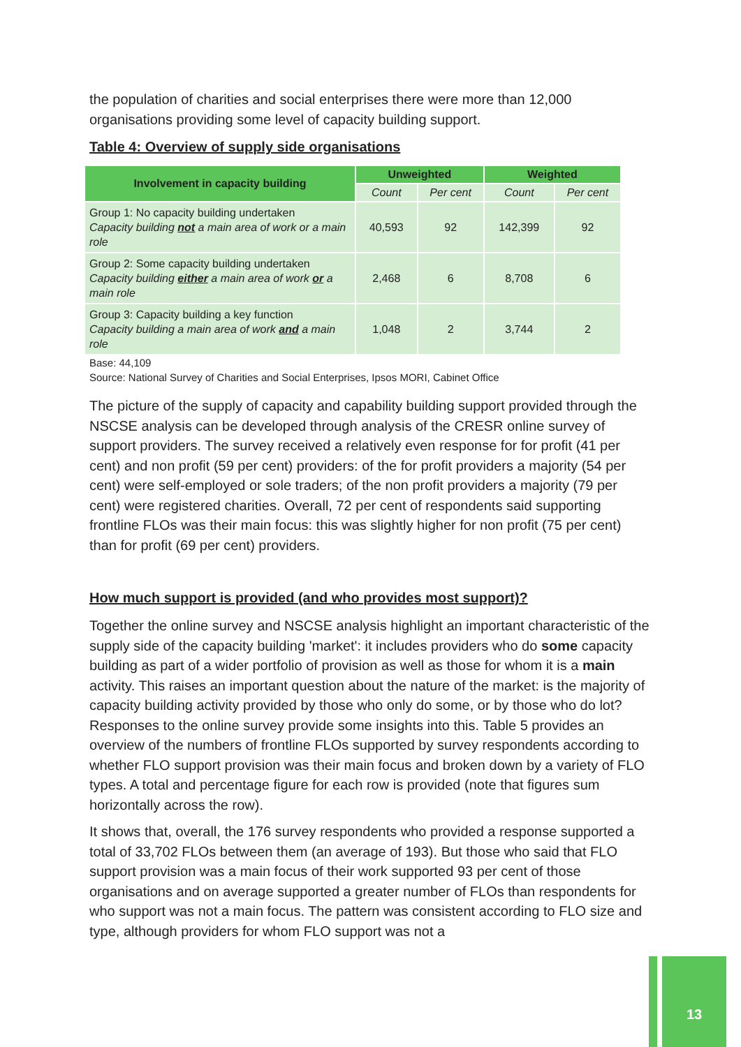the population of charities and social enterprises there were more than 12,000 organisations providing some level of capacity building support.
Table 4: Overview of supply side organisations
| Involvement in capacity building | Unweighted | | Weighted | |
| --- | --- | --- | --- | --- |
| | Count | Per cent | Count | Per cent |
| Group 1: No capacity building undertaken Capacity building not a main area of work or a main role | 40,593 | 92 | 142,399 | 92 |
| Group 2: Some capacity building undertaken Capacity building either a main area of work or a main role | 2,468 | 6 | 8,708 | 6 |
| Group 3: Capacity building a key function Capacity building a main area of work and a main role | 1,048 | 2 | 3,744 | 2 |
Base: 44,109
Source: National Survey of Charities and Social Enterprises, Ipsos MORI, Cabinet Office
The picture of the supply of capacity and capability building support provided through the NSCSE analysis can be developed through analysis of the CRESR online survey of support providers. The survey received a relatively even response for for profit (41 per cent) and non profit (59 per cent) providers: of the for profit providers a majority (54 per cent) were self-employed or sole traders; of the non profit providers a majority (79 per cent) were registered charities. Overall, 72 per cent of respondents said supporting frontline FLOs was their main focus: this was slightly higher for non profit (75 per cent) than for profit (69 per cent) providers.
How much support is provided (and who provides most support)?
Together the online survey and NSCSE analysis highlight an important characteristic of the supply side of the capacity building 'market': it includes providers who do some capacity building as part of a wider portfolio of provision as well as those for whom it is a main activity. This raises an important question about the nature of the market: is the majority of capacity building activity provided by those who only do some, or by those who do lot? Responses to the online survey provide some insights into this. Table 5 provides an overview of the numbers of frontline FLOs supported by survey respondents according to whether FLO support provision was their main focus and broken down by a variety of FLO types. A total and percentage figure for each row is provided (note that figures sum horizontally across the row).
It shows that, overall, the 176 survey respondents who provided a response supported a total of 33,702 FLOs between them (an average of 193). But those who said that FLO support provision was a main focus of their work supported 93 per cent of those organisations and on average supported a greater number of FLOs than respondents for who support was not a main focus. The pattern was consistent according to FLO size and type, although providers for whom FLO support was not a
13